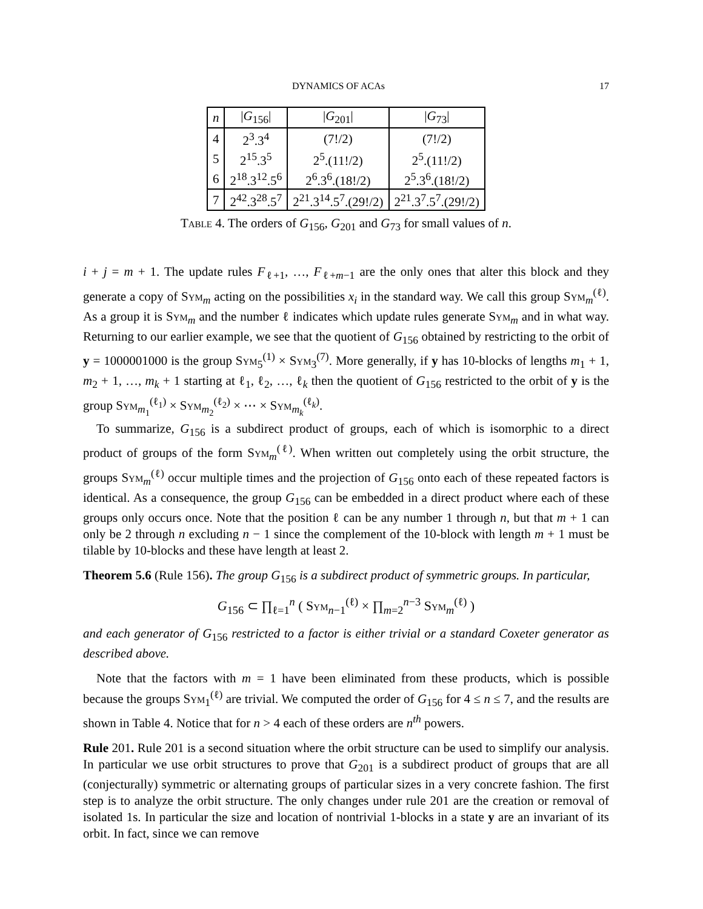DYNAMICS OF ACAs 17
| n | / G<sub>156</sub>/ | / G<sub>201</sub>/ | / G<sub>73</sub>/ |
| --- | --- | --- | --- |
| 4 | 2<sup>3</sup>.3<sup>4</sup> | (7!/2) | (7!/2) |
| 5 | 2<sup>15</sup>.3<sup>5</sup> | 2<sup>5</sup>.(11!/2) | 2<sup>5</sup>.(11!/2) |
| 6 | 2<sup>18</sup>.3<sup>12</sup>.5<sup>6</sup> | 2<sup>6</sup>.3<sup>6</sup>.(18!/2) | 2<sup>5</sup>.3<sup>6</sup>.(18!/2) |
| 7 | 2<sup>42</sup>.3<sup>28</sup>.5<sup>7</sup> | 2<sup>21</sup>.3<sup>14</sup>.5<sup>7</sup>.(29!/2) | 2<sup>21</sup>.3<sup>7</sup>.5<sup>7</sup>.(29!/2) |
Table 4. The orders of G<sub>156</sub>, G<sub>201</sub> and G<sub>73</sub> for small values of n.
i + j = m + 1. The update rules F<sub>ℓ+1</sub>, …, F<sub>ℓ+m−1</sub> are the only ones that alter this block and they generate a copy of Sym<sub>m</sub> acting on the possibilities x<sub>i</sub> in the standard way. We call this group Sym<sub>m</sub><sup>(ℓ)</sup>. As a group it is Sym<sub>m</sub> and the number ℓ indicates which update rules generate Sym<sub>m</sub> and in what way. Returning to our earlier example, we see that the quotient of G<sub>156</sub> obtained by restricting to the orbit of y = 1000001000 is the group Sym<sub>5</sub><sup>(1)</sup> × Sym<sub>3</sub><sup>(7)</sup>. More generally, if y has 10-blocks of lengths m<sub>1</sub> + 1, m<sub>2</sub> + 1, …, m<sub>k</sub> + 1 starting at ℓ<sub>1</sub>, ℓ<sub>2</sub>, …, ℓ<sub>k</sub> then the quotient of G<sub>156</sub> restricted to the orbit of y is the group Sym<sub>m<sub>1</sub></sub><sup>(ℓ<sub>1</sub>)</sup> × Sym<sub>m<sub>2</sub></sub><sup>(ℓ<sub>2</sub>)</sup> × ⋯ × Sym<sub>m<sub>k</sub></sub><sup>(ℓ<sub>k</sub>)</sup>.
To summarize, G<sub>156</sub> is a subdirect product of groups, each of which is isomorphic to a direct product of groups of the form Sym<sub>m</sub><sup>(ℓ)</sup>. When written out completely using the orbit structure, the groups Sym<sub>m</sub><sup>(ℓ)</sup> occur multiple times and the projection of G<sub>156</sub> onto each of these repeated factors is identical. As a consequence, the group G<sub>156</sub> can be embedded in a direct product where each of these groups only occurs once. Note that the position ℓ can be any number 1 through n, but that m + 1 can only be 2 through n excluding n − 1 since the complement of the 10-block with length m + 1 must be tilable by 10-blocks and these have length at least 2.
Theorem 5.6 (Rule 156). The group G<sub>156</sub> is a subdirect product of symmetric groups. In particular,
G<sub>156</sub> ⊂ ∏<sub>ℓ=1</sub><sup>n</sup> ( Sym<sub>n−1</sub><sup>(ℓ)</sup> × ∏<sub>m=2</sub><sup>n−3</sup> Sym<sub>m</sub><sup>(ℓ)</sup> )
and each generator of G<sub>156</sub> restricted to a factor is either trivial or a standard Coxeter generator as described above.
Note that the factors with m = 1 have been eliminated from these products, which is possible because the groups Sym<sub>1</sub><sup>(ℓ)</sup> are trivial. We computed the order of G<sub>156</sub> for 4 ≤ n ≤ 7, and the results are shown in Table 4. Notice that for n > 4 each of these orders are n<sup>th</sup> powers.
Rule 201. Rule 201 is a second situation where the orbit structure can be used to simplify our analysis. In particular we use orbit structures to prove that G<sub>201</sub> is a subdirect product of groups that are all (conjecturally) symmetric or alternating groups of particular sizes in a very concrete fashion. The first step is to analyze the orbit structure. The only changes under rule 201 are the creation or removal of isolated 1s. In particular the size and location of nontrivial 1-blocks in a state y are an invariant of its orbit. In fact, since we can remove